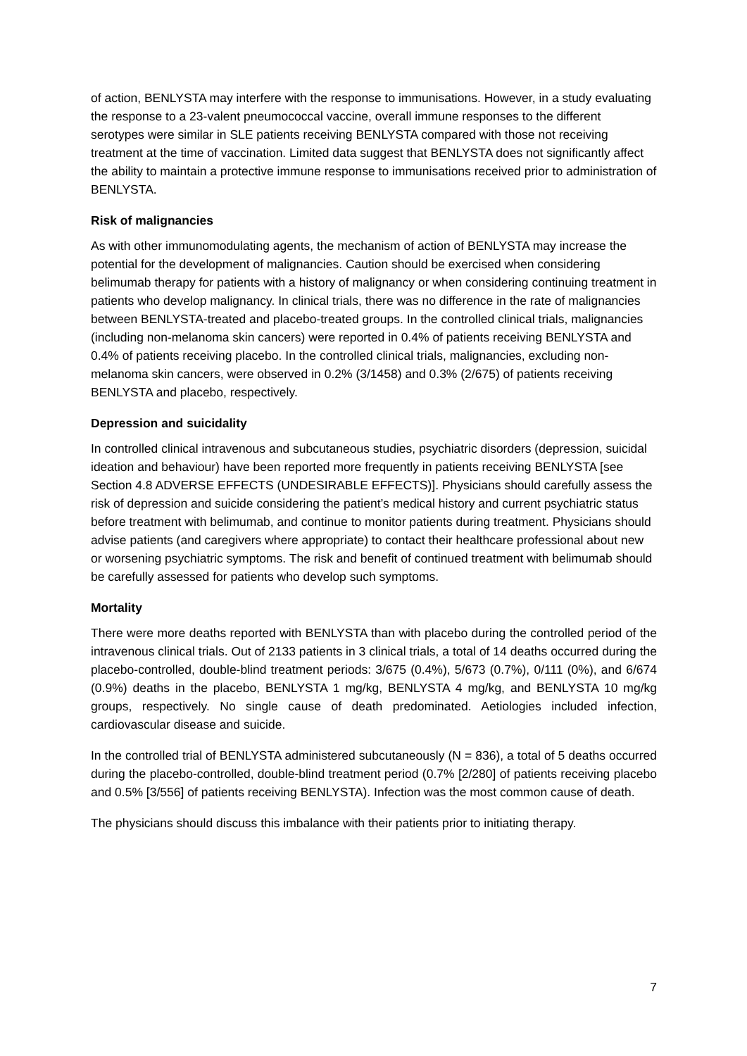of action, BENLYSTA may interfere with the response to immunisations. However, in a study evaluating the response to a 23-valent pneumococcal vaccine, overall immune responses to the different serotypes were similar in SLE patients receiving BENLYSTA compared with those not receiving treatment at the time of vaccination. Limited data suggest that BENLYSTA does not significantly affect the ability to maintain a protective immune response to immunisations received prior to administration of BENLYSTA.
Risk of malignancies
As with other immunomodulating agents, the mechanism of action of BENLYSTA may increase the potential for the development of malignancies. Caution should be exercised when considering belimumab therapy for patients with a history of malignancy or when considering continuing treatment in patients who develop malignancy. In clinical trials, there was no difference in the rate of malignancies between BENLYSTA-treated and placebo-treated groups. In the controlled clinical trials, malignancies (including non-melanoma skin cancers) were reported in 0.4% of patients receiving BENLYSTA and 0.4% of patients receiving placebo. In the controlled clinical trials, malignancies, excluding non-melanoma skin cancers, were observed in 0.2% (3/1458) and 0.3% (2/675) of patients receiving BENLYSTA and placebo, respectively.
Depression and suicidality
In controlled clinical intravenous and subcutaneous studies, psychiatric disorders (depression, suicidal ideation and behaviour) have been reported more frequently in patients receiving BENLYSTA [see Section 4.8 ADVERSE EFFECTS (UNDESIRABLE EFFECTS)]. Physicians should carefully assess the risk of depression and suicide considering the patient’s medical history and current psychiatric status before treatment with belimumab, and continue to monitor patients during treatment. Physicians should advise patients (and caregivers where appropriate) to contact their healthcare professional about new or worsening psychiatric symptoms. The risk and benefit of continued treatment with belimumab should be carefully assessed for patients who develop such symptoms.
Mortality
There were more deaths reported with BENLYSTA than with placebo during the controlled period of the intravenous clinical trials. Out of 2133 patients in 3 clinical trials, a total of 14 deaths occurred during the placebo-controlled, double-blind treatment periods: 3/675 (0.4%), 5/673 (0.7%), 0/111 (0%), and 6/674 (0.9%) deaths in the placebo, BENLYSTA 1 mg/kg, BENLYSTA 4 mg/kg, and BENLYSTA 10 mg/kg groups, respectively. No single cause of death predominated. Aetiologies included infection, cardiovascular disease and suicide.
In the controlled trial of BENLYSTA administered subcutaneously (N = 836), a total of 5 deaths occurred during the placebo-controlled, double-blind treatment period (0.7% [2/280] of patients receiving placebo and 0.5% [3/556] of patients receiving BENLYSTA). Infection was the most common cause of death.
The physicians should discuss this imbalance with their patients prior to initiating therapy.
7